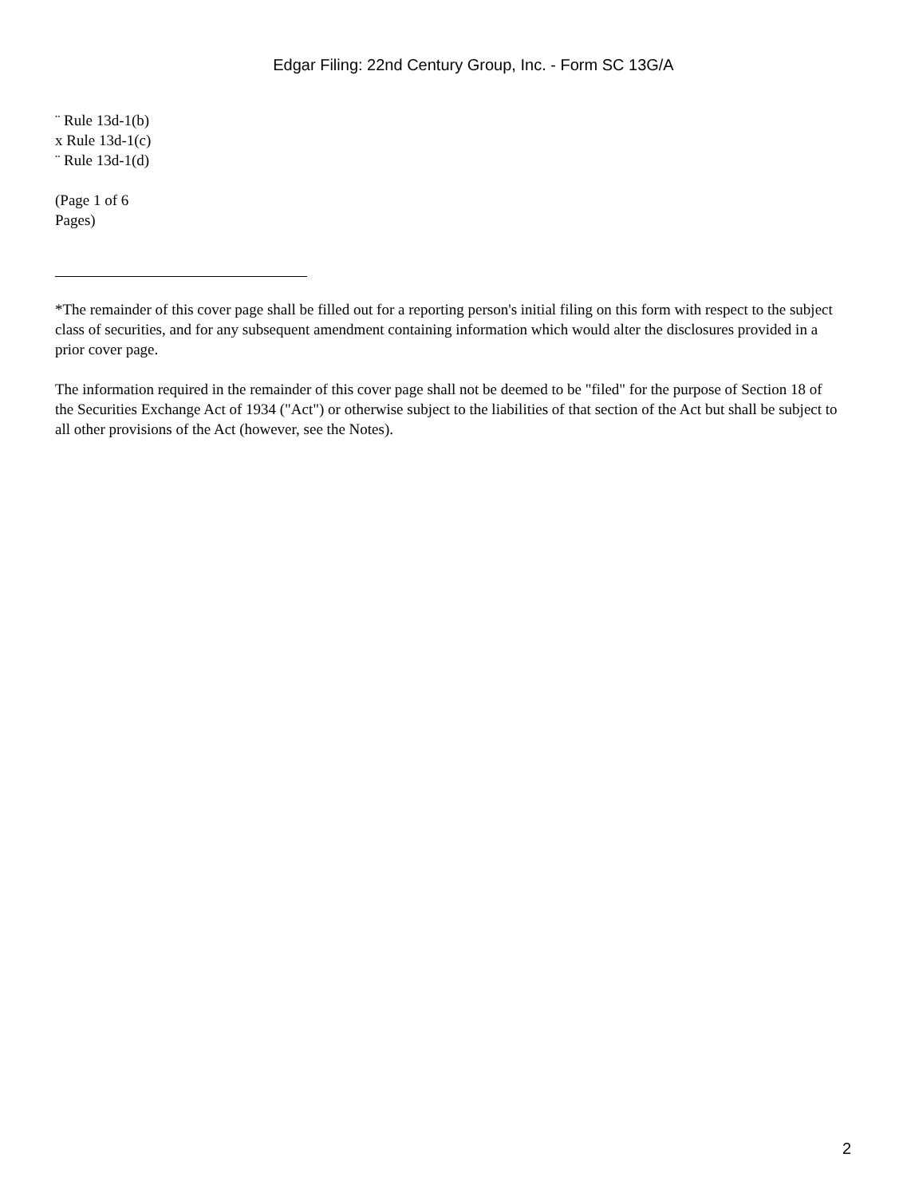Edgar Filing: 22nd Century Group, Inc. - Form SC 13G/A
¨ Rule 13d-1(b)
x Rule 13d-1(c)
¨ Rule 13d-1(d)
(Page 1 of 6
Pages)
*The remainder of this cover page shall be filled out for a reporting person's initial filing on this form with respect to the subject class of securities, and for any subsequent amendment containing information which would alter the disclosures provided in a prior cover page.
The information required in the remainder of this cover page shall not be deemed to be "filed" for the purpose of Section 18 of the Securities Exchange Act of 1934 ("Act") or otherwise subject to the liabilities of that section of the Act but shall be subject to all other provisions of the Act (however, see the Notes).
2